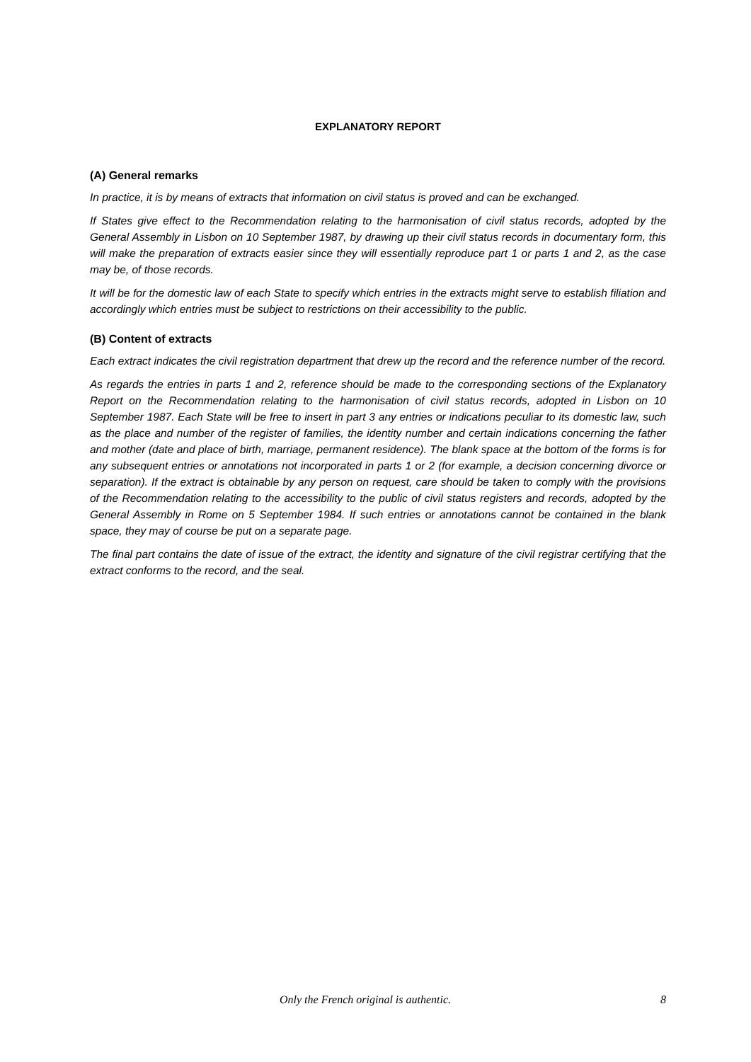EXPLANATORY REPORT
(A) General remarks
In practice, it is by means of extracts that information on civil status is proved and can be exchanged.
If States give effect to the Recommendation relating to the harmonisation of civil status records, adopted by the General Assembly in Lisbon on 10 September 1987, by drawing up their civil status records in documentary form, this will make the preparation of extracts easier since they will essentially reproduce part 1 or parts 1 and 2, as the case may be, of those records.
It will be for the domestic law of each State to specify which entries in the extracts might serve to establish filiation and accordingly which entries must be subject to restrictions on their accessibility to the public.
(B) Content of extracts
Each extract indicates the civil registration department that drew up the record and the reference number of the record.
As regards the entries in parts 1 and 2, reference should be made to the corresponding sections of the Explanatory Report on the Recommendation relating to the harmonisation of civil status records, adopted in Lisbon on 10 September 1987. Each State will be free to insert in part 3 any entries or indications peculiar to its domestic law, such as the place and number of the register of families, the identity number and certain indications concerning the father and mother (date and place of birth, marriage, permanent residence). The blank space at the bottom of the forms is for any subsequent entries or annotations not incorporated in parts 1 or 2 (for example, a decision concerning divorce or separation). If the extract is obtainable by any person on request, care should be taken to comply with the provisions of the Recommendation relating to the accessibility to the public of civil status registers and records, adopted by the General Assembly in Rome on 5 September 1984. If such entries or annotations cannot be contained in the blank space, they may of course be put on a separate page.
The final part contains the date of issue of the extract, the identity and signature of the civil registrar certifying that the extract conforms to the record, and the seal.
Only the French original is authentic. 8